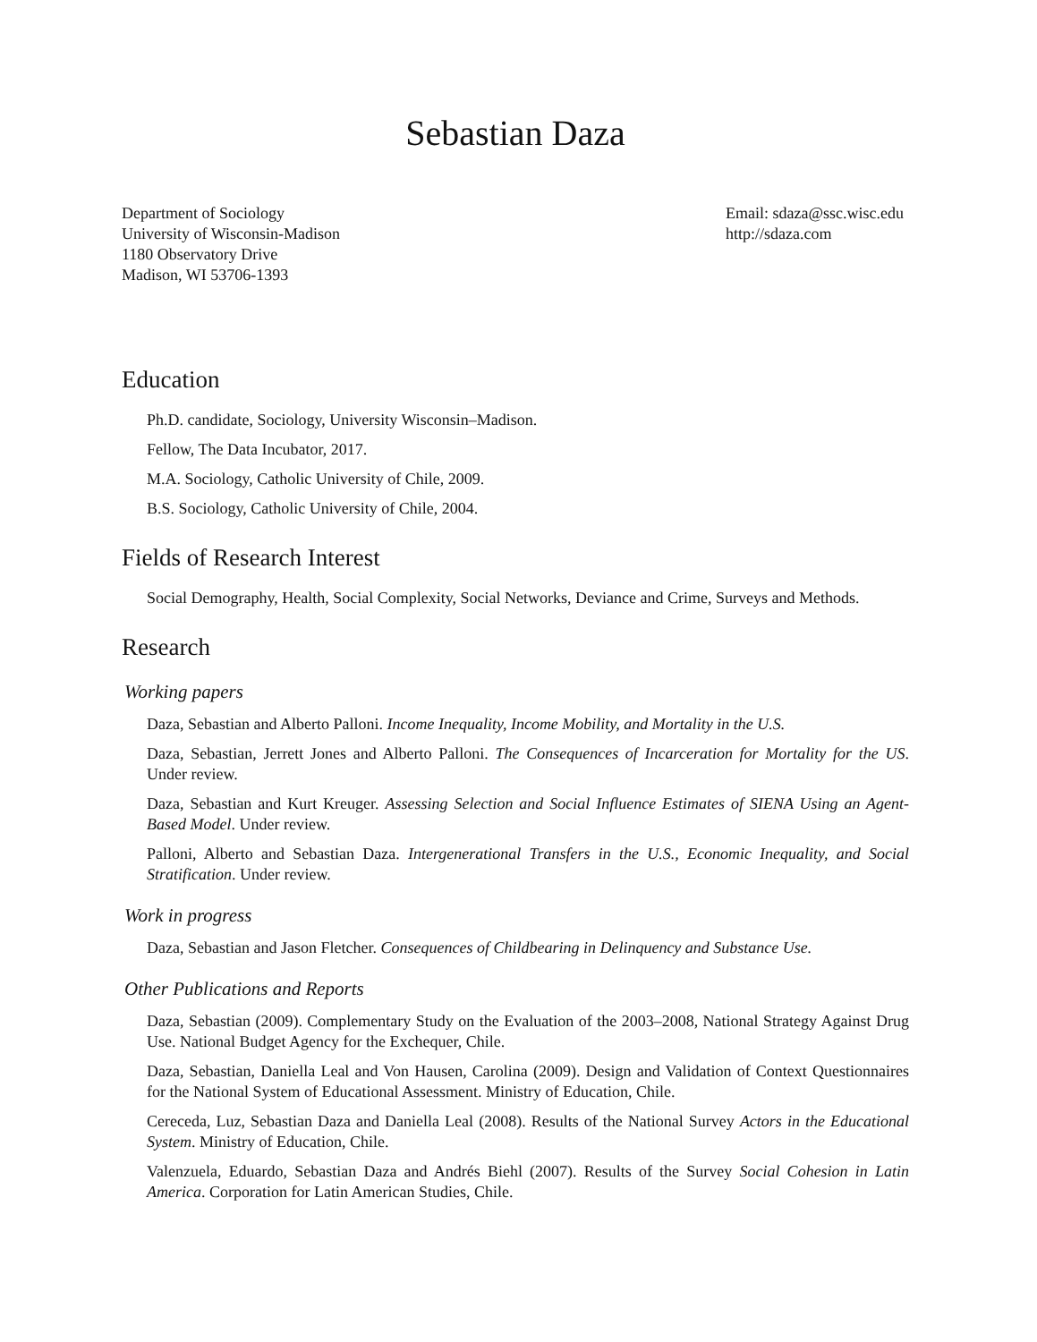Sebastian Daza
Department of Sociology
University of Wisconsin-Madison
1180 Observatory Drive
Madison, WI 53706-1393
Email: sdaza@ssc.wisc.edu
http://sdaza.com
Education
Ph.D. candidate, Sociology, University Wisconsin–Madison.
Fellow, The Data Incubator, 2017.
M.A. Sociology, Catholic University of Chile, 2009.
B.S. Sociology, Catholic University of Chile, 2004.
Fields of Research Interest
Social Demography, Health, Social Complexity, Social Networks, Deviance and Crime, Surveys and Methods.
Research
Working papers
Daza, Sebastian and Alberto Palloni. Income Inequality, Income Mobility, and Mortality in the U.S.
Daza, Sebastian, Jerrett Jones and Alberto Palloni. The Consequences of Incarceration for Mortality for the US. Under review.
Daza, Sebastian and Kurt Kreuger. Assessing Selection and Social Influence Estimates of SIENA Using an Agent-Based Model. Under review.
Palloni, Alberto and Sebastian Daza. Intergenerational Transfers in the U.S., Economic Inequality, and Social Stratification. Under review.
Work in progress
Daza, Sebastian and Jason Fletcher. Consequences of Childbearing in Delinquency and Substance Use.
Other Publications and Reports
Daza, Sebastian (2009). Complementary Study on the Evaluation of the 2003–2008, National Strategy Against Drug Use. National Budget Agency for the Exchequer, Chile.
Daza, Sebastian, Daniella Leal and Von Hausen, Carolina (2009). Design and Validation of Context Questionnaires for the National System of Educational Assessment. Ministry of Education, Chile.
Cereceda, Luz, Sebastian Daza and Daniella Leal (2008). Results of the National Survey Actors in the Educational System. Ministry of Education, Chile.
Valenzuela, Eduardo, Sebastian Daza and Andrés Biehl (2007). Results of the Survey Social Cohesion in Latin America. Corporation for Latin American Studies, Chile.